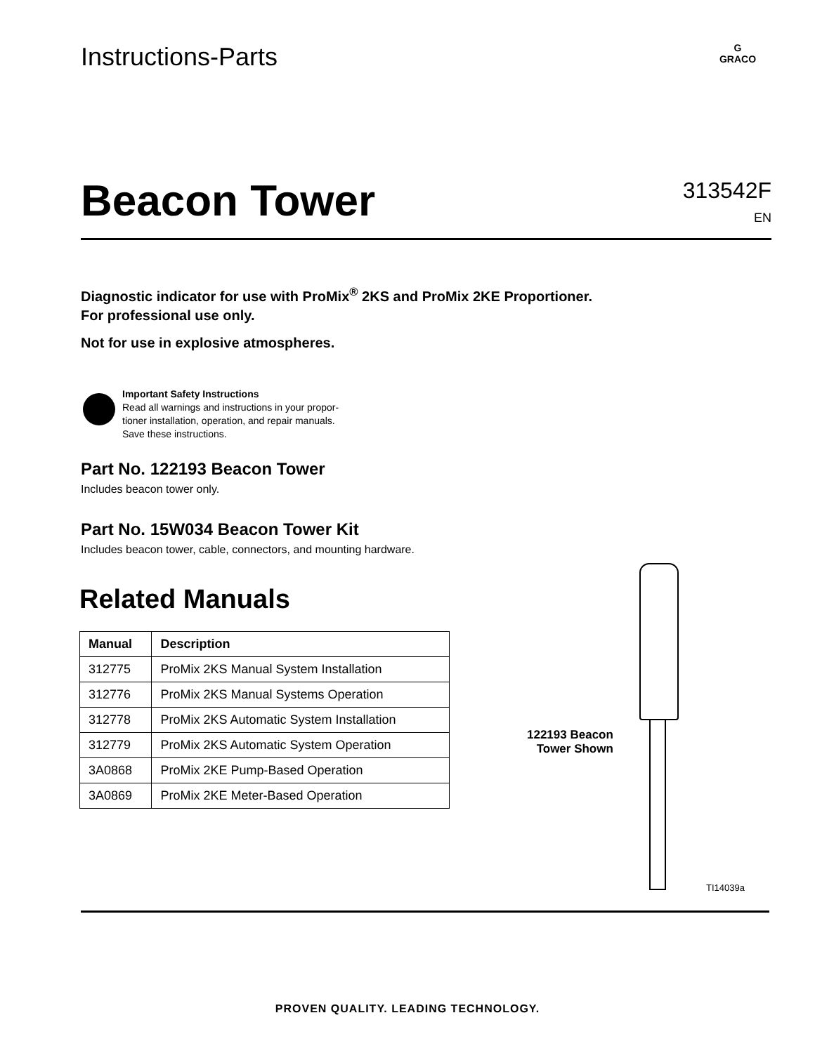Instructions-Parts
G
GRACO
Beacon Tower
313542F
EN
Diagnostic indicator for use with ProMix<sup>®</sup> 2KS and ProMix 2KE Proportioner.
For professional use only.
Not for use in explosive atmospheres.
Important Safety Instructions
Read all warnings and instructions in your propor-
tioner installation, operation, and repair manuals.
Save these instructions.
Part No. 122193 Beacon Tower
Includes beacon tower only.
Part No. 15W034 Beacon Tower Kit
Includes beacon tower, cable, connectors, and mounting hardware.
Related Manuals
| Manual | Description |
| --- | --- |
| 312775 | ProMix 2KS Manual System Installation |
| 312776 | ProMix 2KS Manual Systems Operation |
| 312778 | ProMix 2KS Automatic System Installation |
| 312779 | ProMix 2KS Automatic System Operation |
| 3A0868 | ProMix 2KE Pump-Based Operation |
| 3A0869 | ProMix 2KE Meter-Based Operation |
122193 Beacon
Tower Shown
TI14039a
PROVEN QUALITY. LEADING TECHNOLOGY.